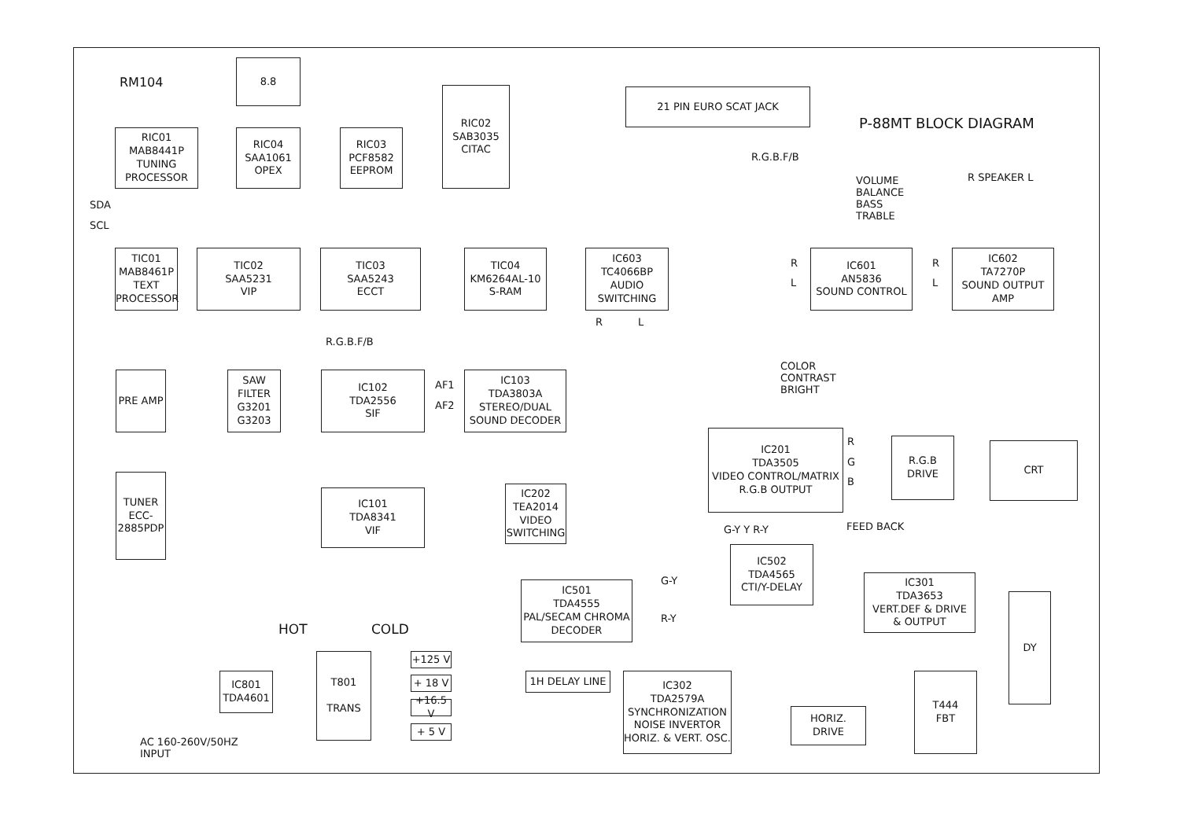RM104
P-88MT BLOCK DIAGRAM
8.8
RIC02
SAB3035
CITAC
RIC01
MAB8441P
TUNING
PROCESSOR
RIC04
SAA1061
OPEX
RIC03
PCF8582
EEPROM
SDA
SCL
TIC01
MAB8461P
TEXT
PROCESSOR
TIC02
SAA5231
VIP
TIC03
SAA5243
ECCT
TIC04
KM6264AL-10
S-RAM
R.G.B.F/B
21 PIN EURO SCAT JACK
R.G.B.F/B
VOLUME
BALANCE
BASS
TRABLE
R SPEAKER L
IC603
TC4066BP
AUDIO
SWITCHING
IC601
AN5836
SOUND CONTROL
IC602
TA7270P
SOUND OUTPUT
AMP
PRE AMP
SAW
FILTER
G3201
G3203
IC102
TDA2556
SIF
AF1
AF2
IC103
TDA3803A
STEREO/DUAL
SOUND DECODER
COLOR
CONTRAST
BRIGHT
IC201
TDA3505
VIDEO CONTROL/MATRIX
R.G.B OUTPUT
R.G.B
DRIVE
CRT
TUNER
ECC-
2885PDP
IC101
TDA8341
VIF
IC202
TEA2014
VIDEO
SWITCHING
G-Y Y R-Y FEED BACK
IC502
TDA4565
CTI/Y-DELAY
IC501
TDA4555
PAL/SECAM CHROMA
DECODER
IC301
TDA3653
VERT.DEF & DRIVE
& OUTPUT
DY
HOT COLD
T801
TRANS
+125 V
+ 18 V
+16.5 V
+ 5 V
IC801
TDA4601
1H DELAY LINE
IC302
TDA2579A
SYNCHRONIZATION
NOISE INVERTOR
HORIZ. & VERT. OSC.
HORIZ.
DRIVE
T444
FBT
AC 160-260V/50HZ
INPUT
R
L
R
L
R L
R
G
B
G-Y
R-Y